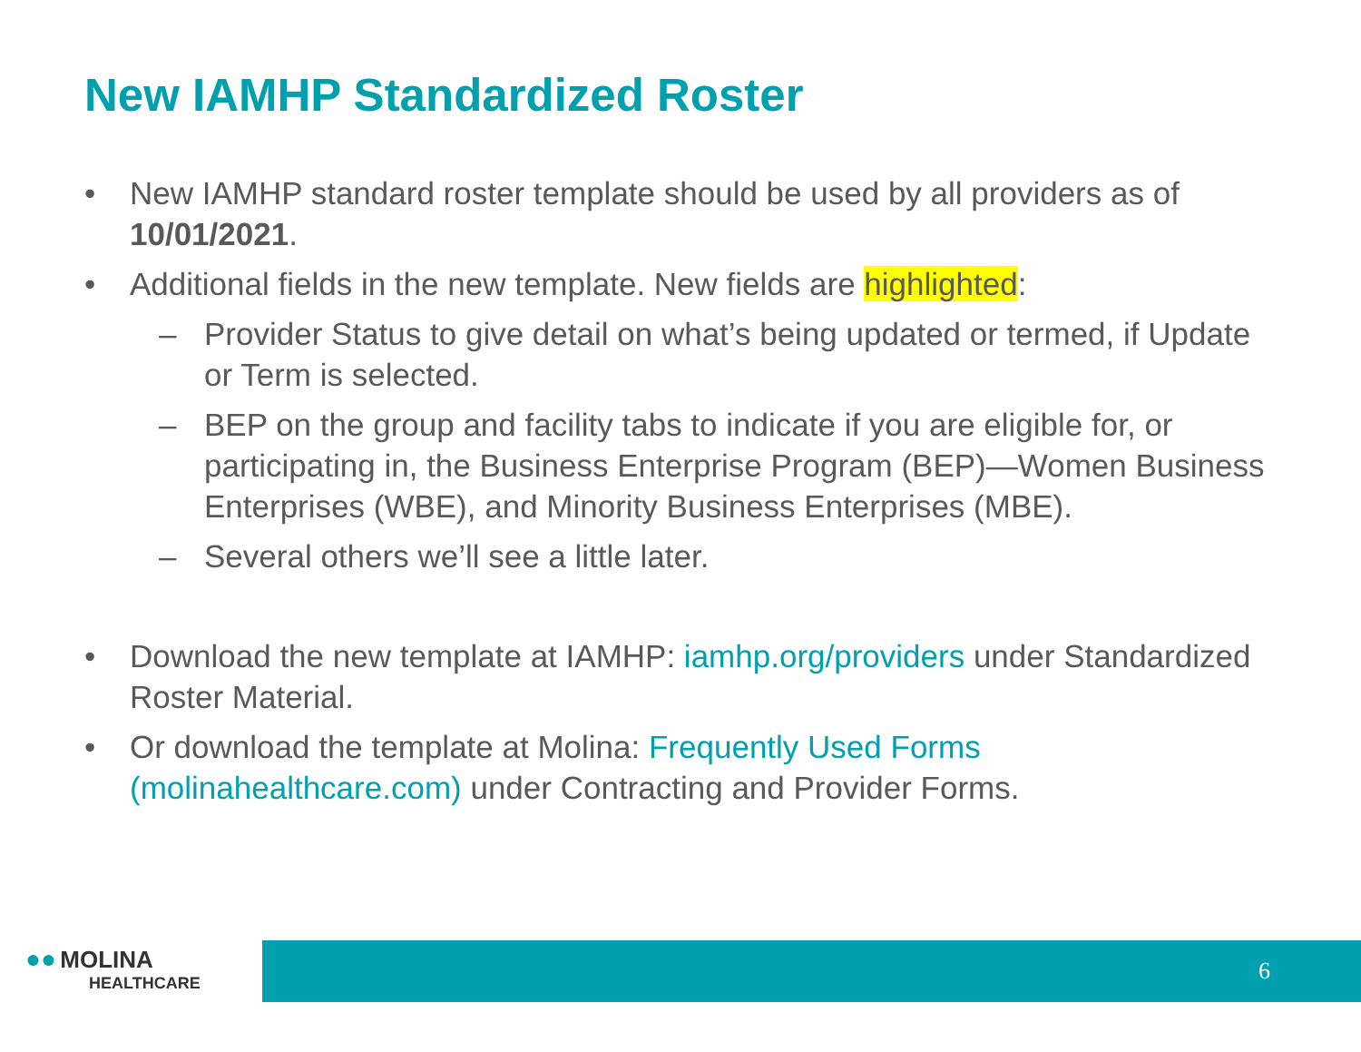New IAMHP Standardized Roster
• New IAMHP standard roster template should be used by all providers as of 10/01/2021.
• Additional fields in the new template. New fields are highlighted:
– Provider Status to give detail on what’s being updated or termed, if Update or Term is selected.
– BEP on the group and facility tabs to indicate if you are eligible for, or participating in, the Business Enterprise Program (BEP)—Women Business Enterprises (WBE), and Minority Business Enterprises (MBE).
– Several others we’ll see a little later.
• Download the new template at IAMHP: iamhp.org/providers under Standardized Roster Material.
• Or download the template at Molina: Frequently Used Forms (molinahealthcare.com) under Contracting and Provider Forms.
●● MOLINA
HEALTHCARE
6